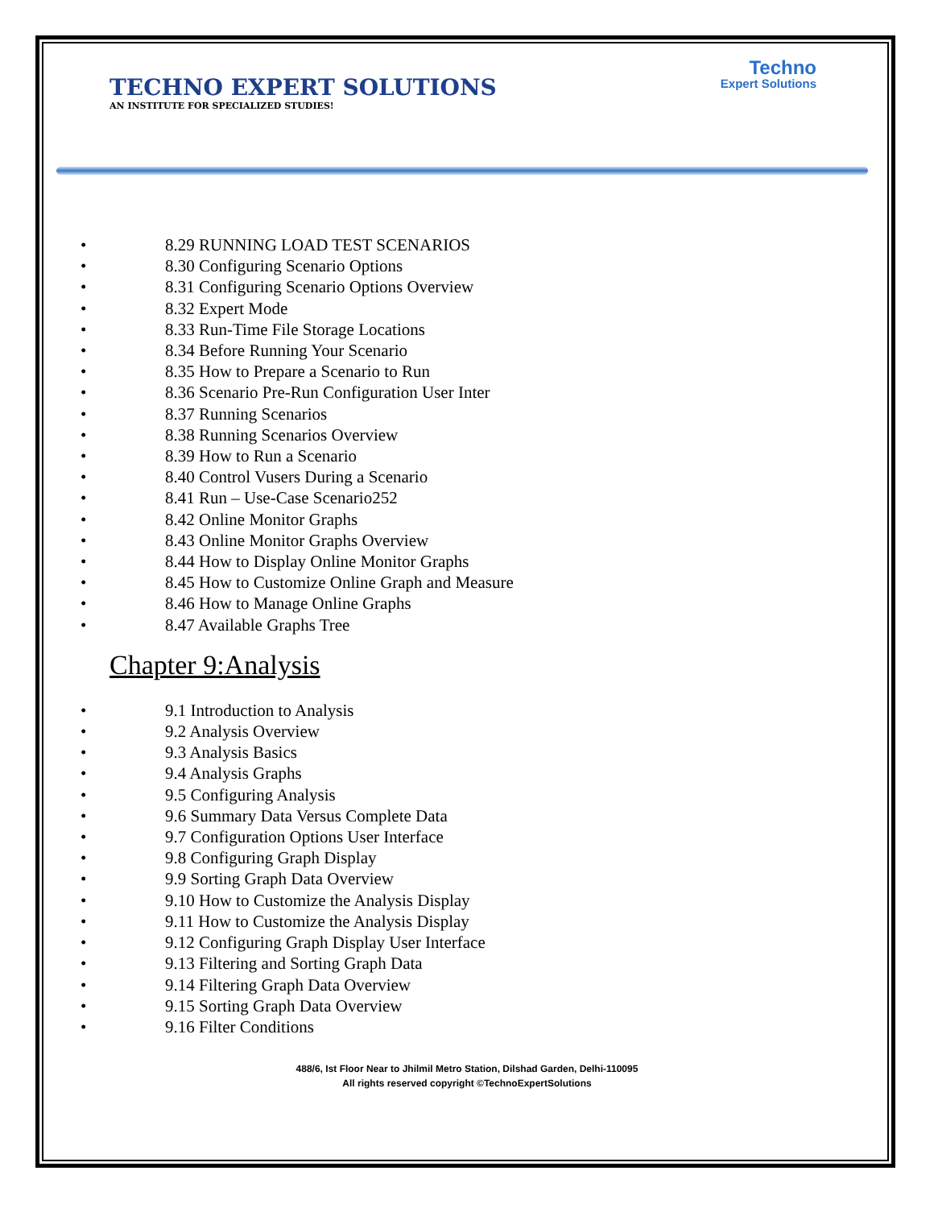TECHNO EXPERT SOLUTIONS
AN INSTITUTE FOR SPECIALIZED STUDIES!
Techno
Expert Solutions
• 8.29 RUNNING LOAD TEST SCENARIOS
• 8.30 Configuring Scenario Options
• 8.31 Configuring Scenario Options Overview
• 8.32 Expert Mode
• 8.33 Run-Time File Storage Locations
• 8.34 Before Running Your Scenario
• 8.35 How to Prepare a Scenario to Run
• 8.36 Scenario Pre-Run Configuration User Inter
• 8.37 Running Scenarios
• 8.38 Running Scenarios Overview
• 8.39 How to Run a Scenario
• 8.40 Control Vusers During a Scenario
• 8.41 Run – Use-Case Scenario252
• 8.42 Online Monitor Graphs
• 8.43 Online Monitor Graphs Overview
• 8.44 How to Display Online Monitor Graphs
• 8.45 How to Customize Online Graph and Measure
• 8.46 How to Manage Online Graphs
• 8.47 Available Graphs Tree
Chapter 9:Analysis
• 9.1 Introduction to Analysis
• 9.2 Analysis Overview
• 9.3 Analysis Basics
• 9.4 Analysis Graphs
• 9.5 Configuring Analysis
• 9.6 Summary Data Versus Complete Data
• 9.7 Configuration Options User Interface
• 9.8 Configuring Graph Display
• 9.9 Sorting Graph Data Overview
• 9.10 How to Customize the Analysis Display
• 9.11 How to Customize the Analysis Display
• 9.12 Configuring Graph Display User Interface
• 9.13 Filtering and Sorting Graph Data
• 9.14 Filtering Graph Data Overview
• 9.15 Sorting Graph Data Overview
• 9.16 Filter Conditions
488/6, Ist Floor Near to Jhilmil Metro Station, Dilshad Garden, Delhi-110095
All rights reserved copyright ©TechnoExpertSolutions